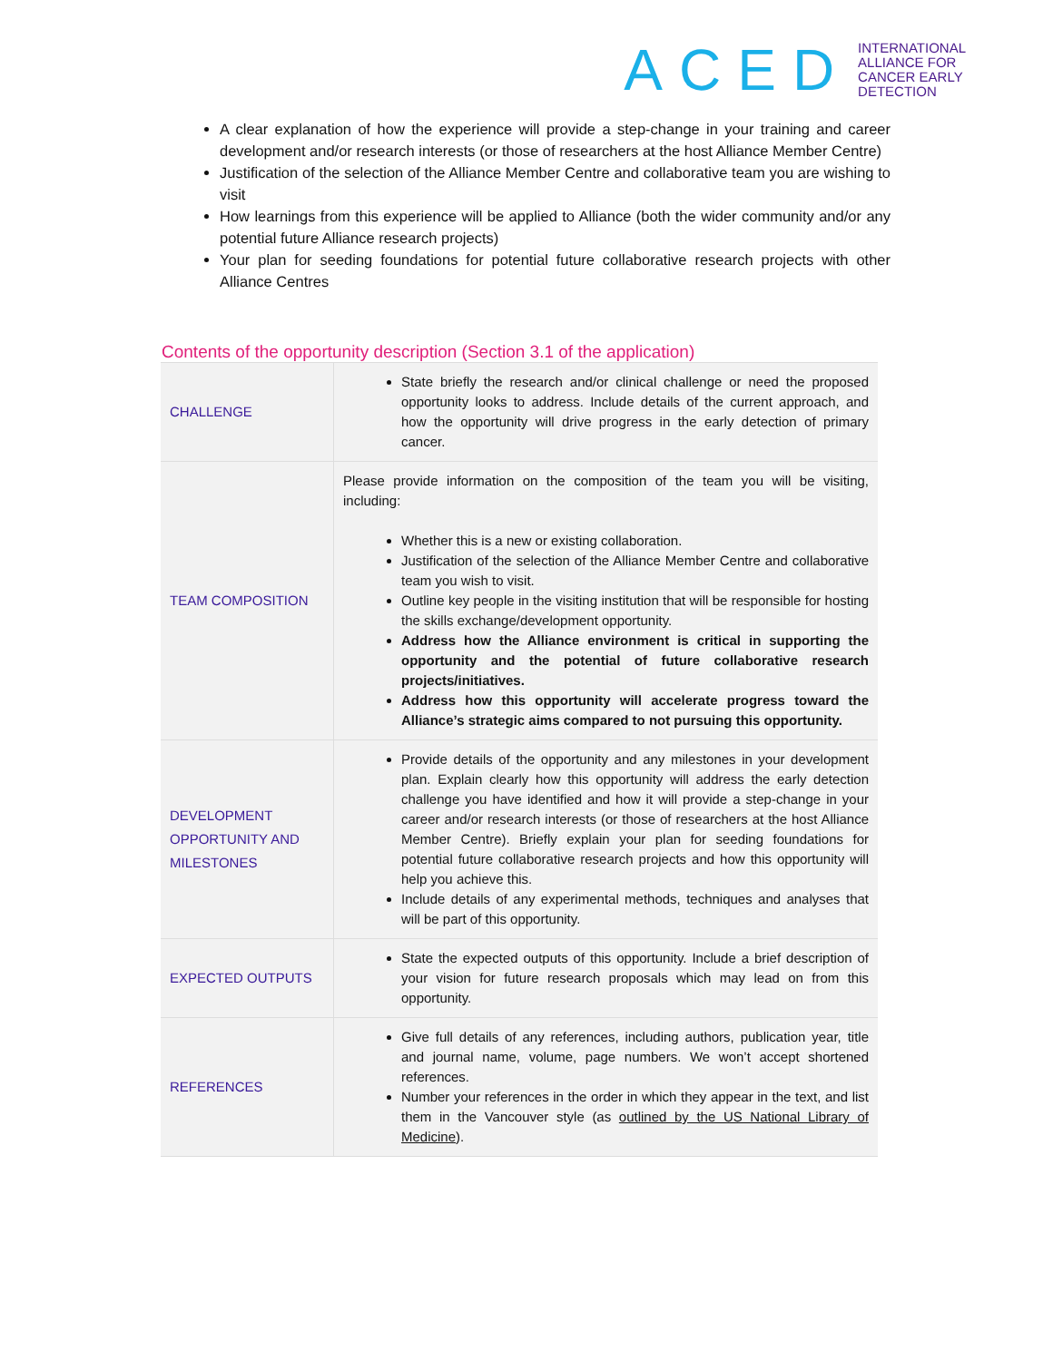ACED
INTERNATIONAL
ALLIANCE FOR
CANCER EARLY
DETECTION
A clear explanation of how the experience will provide a step-change in your training and career development and/or research interests (or those of researchers at the host Alliance Member Centre)
Justification of the selection of the Alliance Member Centre and collaborative team you are wishing to visit
How learnings from this experience will be applied to Alliance (both the wider community and/or any potential future Alliance research projects)
Your plan for seeding foundations for potential future collaborative research projects with other Alliance Centres
Contents of the opportunity description (Section 3.1 of the application)
| CHALLENGE | State briefly the research and/or clinical challenge or need the proposed opportunity looks to address. Include details of the current approach, and how the opportunity will drive progress in the early detection of primary cancer. |
| TEAM COMPOSITION | Please provide information on the composition of the team you will be visiting, including: Whether this is a new or existing collaboration. Justification of the selection of the Alliance Member Centre and collaborative team you wish to visit. Outline key people in the visiting institution that will be responsible for hosting the skills exchange/development opportunity. Address how the Alliance environment is critical in supporting the opportunity and the potential of future collaborative research projects/initiatives. Address how this opportunity will accelerate progress toward the Alliance’s strategic aims compared to not pursuing this opportunity. |
| DEVELOPMENT OPPORTUNITY AND MILESTONES | Provide details of the opportunity and any milestones in your development plan. Explain clearly how this opportunity will address the early detection challenge you have identified and how it will provide a step-change in your career and/or research interests (or those of researchers at the host Alliance Member Centre). Briefly explain your plan for seeding foundations for potential future collaborative research projects and how this opportunity will help you achieve this. Include details of any experimental methods, techniques and analyses that will be part of this opportunity. |
| EXPECTED OUTPUTS | State the expected outputs of this opportunity. Include a brief description of your vision for future research proposals which may lead on from this opportunity. |
| REFERENCES | Give full details of any references, including authors, publication year, title and journal name, volume, page numbers. We won’t accept shortened references. Number your references in the order in which they appear in the text, and list them in the Vancouver style (as outlined by the US National Library of Medicine ). |